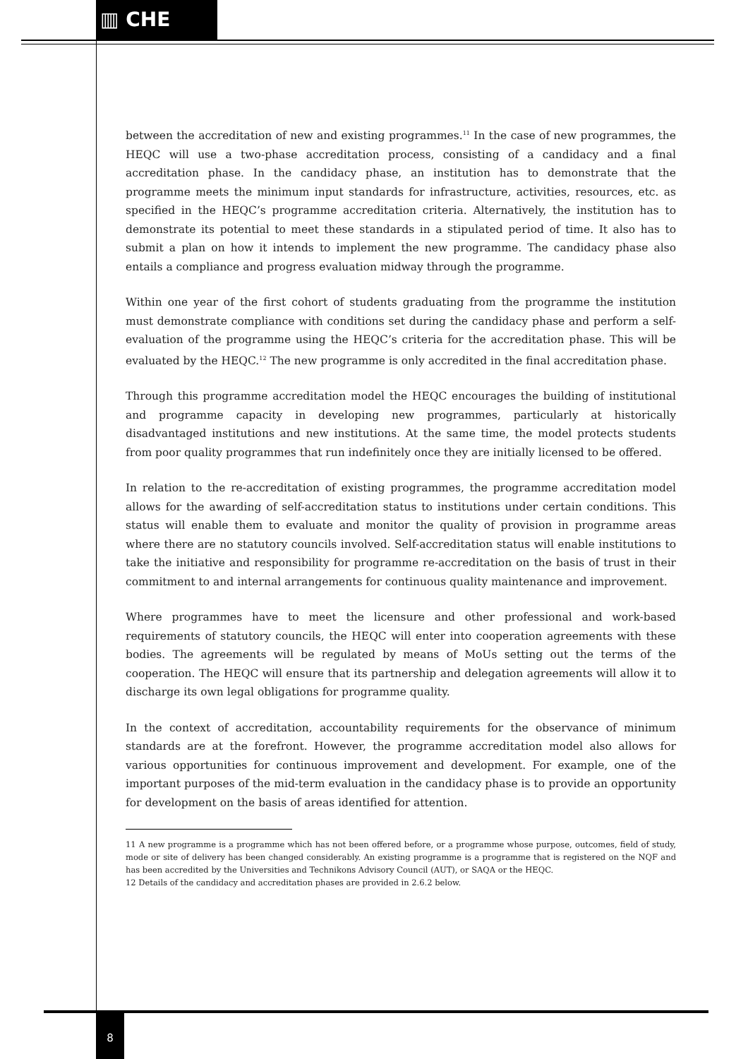▥ CHE
between the accreditation of new and existing programmes.<sup>11</sup> In the case of new programmes, the HEQC will use a two-phase accreditation process, consisting of a candidacy and a final accreditation phase. In the candidacy phase, an institution has to demonstrate that the programme meets the minimum input standards for infrastructure, activities, resources, etc. as specified in the HEQC’s programme accreditation criteria. Alternatively, the institution has to demonstrate its potential to meet these standards in a stipulated period of time. It also has to submit a plan on how it intends to implement the new programme. The candidacy phase also entails a compliance and progress evaluation midway through the programme.
Within one year of the first cohort of students graduating from the programme the institution must demonstrate compliance with conditions set during the candidacy phase and perform a self-evaluation of the programme using the HEQC’s criteria for the accreditation phase. This will be evaluated by the HEQC.<sup>12</sup> The new programme is only accredited in the final accreditation phase.
Through this programme accreditation model the HEQC encourages the building of institutional and programme capacity in developing new programmes, particularly at historically disadvantaged institutions and new institutions. At the same time, the model protects students from poor quality programmes that run indefinitely once they are initially licensed to be offered.
In relation to the re-accreditation of existing programmes, the programme accreditation model allows for the awarding of self-accreditation status to institutions under certain conditions. This status will enable them to evaluate and monitor the quality of provision in programme areas where there are no statutory councils involved. Self-accreditation status will enable institutions to take the initiative and responsibility for programme re-accreditation on the basis of trust in their commitment to and internal arrangements for continuous quality maintenance and improvement.
Where programmes have to meet the licensure and other professional and work-based requirements of statutory councils, the HEQC will enter into cooperation agreements with these bodies. The agreements will be regulated by means of MoUs setting out the terms of the cooperation. The HEQC will ensure that its partnership and delegation agreements will allow it to discharge its own legal obligations for programme quality.
In the context of accreditation, accountability requirements for the observance of minimum standards are at the forefront. However, the programme accreditation model also allows for various opportunities for continuous improvement and development. For example, one of the important purposes of the mid-term evaluation in the candidacy phase is to provide an opportunity for development on the basis of areas identified for attention.
11 A new programme is a programme which has not been offered before, or a programme whose purpose, outcomes, field of study, mode or site of delivery has been changed considerably. An existing programme is a programme that is registered on the NQF and has been accredited by the Universities and Technikons Advisory Council (AUT), or SAQA or the HEQC.
12 Details of the candidacy and accreditation phases are provided in 2.6.2 below.
8